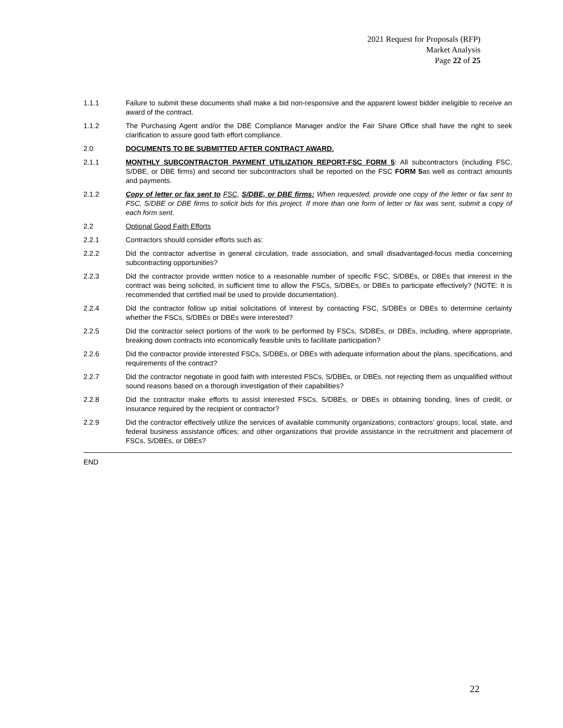2021 Request for Proposals (RFP)
Market Analysis
Page 22 of 25
1.1.1 Failure to submit these documents shall make a bid non-responsive and the apparent lowest bidder ineligible to receive an award of the contract.
1.1.2 The Purchasing Agent and/or the DBE Compliance Manager and/or the Fair Share Office shall have the right to seek clarification to assure good faith effort compliance.
2.0 DOCUMENTS TO BE SUBMITTED AFTER CONTRACT AWARD.
2.1.1 MONTHLY SUBCONTRACTOR PAYMENT UTILIZATION REPORT-FSC FORM 5: All subcontractors (including FSC, S/DBE, or DBE firms) and second tier subcontractors shall be reported on the FSC FORM 5as well as contract amounts and payments.
2.1.2 Copy of letter or fax sent to FSC, S/DBE, or DBE firms: When requested, provide one copy of the letter or fax sent to FSC, S/DBE or DBE firms to solicit bids for this project. If more than one form of letter or fax was sent, submit a copy of each form sent.
2.2 Optional Good Faith Efforts
2.2.1 Contractors should consider efforts such as:
2.2.2 Did the contractor advertise in general circulation, trade association, and small disadvantaged-focus media concerning subcontracting opportunities?
2.2.3 Did the contractor provide written notice to a reasonable number of specific FSC, S/DBEs, or DBEs that interest in the contract was being solicited, in sufficient time to allow the FSCs, S/DBEs, or DBEs to participate effectively? (NOTE: It is recommended that certified mail be used to provide documentation).
2.2.4 Did the contractor follow up initial solicitations of interest by contacting FSC, S/DBEs or DBEs to determine certainty whether the FSCs, S/DBEs or DBEs were interested?
2.2.5 Did the contractor select portions of the work to be performed by FSCs, S/DBEs, or DBEs, including, where appropriate, breaking down contracts into economically feasible units to facilitate participation?
2.2.6 Did the contractor provide interested FSCs, S/DBEs, or DBEs with adequate information about the plans, specifications, and requirements of the contract?
2.2.7 Did the contractor negotiate in good faith with interested FSCs, S/DBEs, or DBEs, not rejecting them as unqualified without sound reasons based on a thorough investigation of their capabilities?
2.2.8 Did the contractor make efforts to assist interested FSCs, S/DBEs, or DBEs in obtaining bonding, lines of credit, or insurance required by the recipient or contractor?
2.2.9 Did the contractor effectively utilize the services of available community organizations; contractors’ groups; local, state, and federal business assistance offices; and other organizations that provide assistance in the recruitment and placement of FSCs, S/DBEs, or DBEs?
END
22